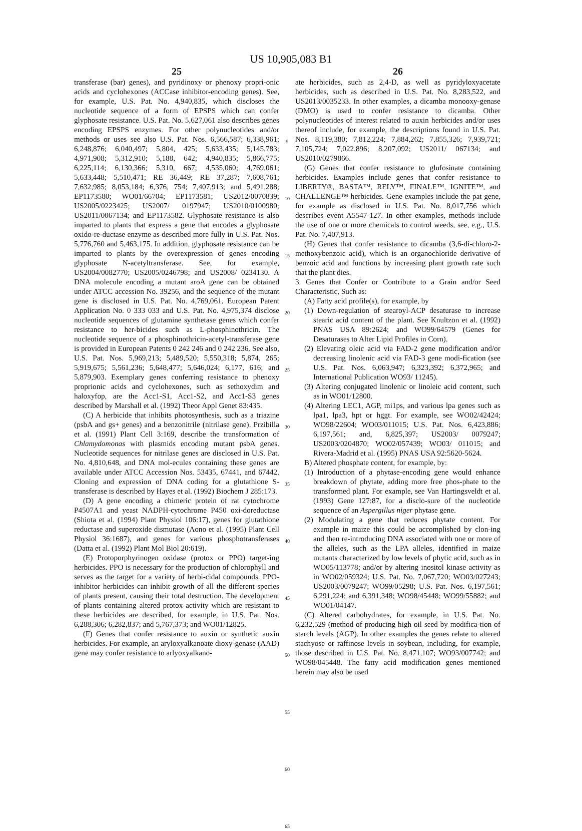US 10,905,083 B1
25
transferase (bar) genes), and pyridinoxy or phenoxy propri-onic acids and cyclohexones (ACCase inhibitor-encoding genes). See, for example, U.S. Pat. No. 4,940,835, which discloses the nucleotide sequence of a form of EPSPS which can confer glyphosate resistance. U.S. Pat. No. 5,627,061 also describes genes encoding EPSPS enzymes. For other polynucleotides and/or methods or uses see also U.S. Pat. Nos. 6,566,587; 6,338,961; 6,248,876; 6,040,497; 5,804, 425; 5,633,435; 5,145,783; 4,971,908; 5,312,910; 5,188, 642; 4,940,835; 5,866,775; 6,225,114; 6,130,366; 5,310, 667; 4,535,060; 4,769,061; 5,633,448; 5,510,471; RE 36,449; RE 37,287; 7,608,761; 7,632,985; 8,053,184; 6,376, 754; 7,407,913; and 5,491,288; EP1173580; WO01/66704; EP1173581; US2012/0070839; US2005/0223425; US2007/ 0197947; US2010/0100980; US2011/0067134; and EP1173582. Glyphosate resistance is also imparted to plants that express a gene that encodes a glyphosate oxido-re-ductase enzyme as described more fully in U.S. Pat. Nos. 5,776,760 and 5,463,175. In addition, glyphosate resistance can be imparted to plants by the overexpression of genes encoding glyphosate N-acetyltransferase. See, for example, US2004/0082770; US2005/0246798; and US2008/ 0234130. A DNA molecule encoding a mutant aroA gene can be obtained under ATCC accession No. 39256, and the sequence of the mutant gene is disclosed in U.S. Pat. No. 4,769,061. European Patent Application No. 0 333 033 and U.S. Pat. No. 4,975,374 disclose nucleotide sequences of glutamine synthetase genes which confer resistance to her-bicides such as L-phosphinothricin. The nucleotide sequence of a phosphinothricin-acetyl-transferase gene is provided in European Patents 0 242 246 and 0 242 236. See also, U.S. Pat. Nos. 5,969,213; 5,489,520; 5,550,318; 5,874, 265; 5,919,675; 5,561,236; 5,648,477; 5,646,024; 6,177, 616; and 5,879,903. Exemplary genes conferring resistance to phenoxy proprionic acids and cyclohexones, such as sethoxydim and haloxyfop, are the Acc1-S1, Acc1-S2, and Acc1-S3 genes described by Marshall et al. (1992) Theor Appl Genet 83:435.
(C) A herbicide that inhibits photosynthesis, such as a triazine (psbA and gs+ genes) and a benzonitrile (nitrilase gene). Przibilla et al. (1991) Plant Cell 3:169, describe the transformation of Chlamydomonas with plasmids encoding mutant psbA genes. Nucleotide sequences for nitrilase genes are disclosed in U.S. Pat. No. 4,810,648, and DNA mol-ecules containing these genes are available under ATCC Accession Nos. 53435, 67441, and 67442. Cloning and expression of DNA coding for a glutathione S-transferase is described by Hayes et al. (1992) Biochem J 285:173.
(D) A gene encoding a chimeric protein of rat cytochrome P4507A1 and yeast NADPH-cytochrome P450 oxi-doreductase (Shiota et al. (1994) Plant Physiol 106:17), genes for glutathione reductase and superoxide dismutase (Aono et al. (1995) Plant Cell Physiol 36:1687), and genes for various phosphotransferases (Datta et al. (1992) Plant Mol Biol 20:619).
(E) Protoporphyrinogen oxidase (protox or PPO) target-ing herbicides. PPO is necessary for the production of chlorophyll and serves as the target for a variety of herbi-cidal compounds. PPO-inhibitor herbicides can inhibit growth of all the different species of plants present, causing their total destruction. The development of plants containing altered protox activity which are resistant to these herbicides are described, for example, in U.S. Pat. Nos. 6,288,306; 6,282,837; and 5,767,373; and WO01/12825.
(F) Genes that confer resistance to auxin or synthetic auxin herbicides. For example, an aryloxyalkanoate dioxy-genase (AAD) gene may confer resistance to arlyoxyalkano-
5
10
15
20
25
30
35
40
45
50
55
60
65
26
ate herbicides, such as 2,4-D, as well as pyridyloxyacetate herbicides, such as described in U.S. Pat. No. 8,283,522, and US2013/0035233. In other examples, a dicamba monooxy-genase (DMO) is used to confer resistance to dicamba. Other polynucleotides of interest related to auxin herbicides and/or uses thereof include, for example, the descriptions found in U.S. Pat. Nos. 8,119,380; 7,812,224; 7,884,262; 7,855,326; 7,939,721; 7,105,724; 7,022,896; 8,207,092; US2011/ 067134; and US2010/0279866.
(G) Genes that confer resistance to glufosinate containing herbicides. Examples include genes that confer resistance to LIBERTY®, BASTA™, RELY™, FINALE™, IGNITE™, and CHALLENGE™ herbicides. Gene examples include the pat gene, for example as disclosed in U.S. Pat. No. 8,017,756 which describes event A5547-127. In other examples, methods include the use of one or more chemicals to control weeds, see, e.g., U.S. Pat. No. 7,407,913.
(H) Genes that confer resistance to dicamba (3,6-di-chloro-2-methoxybenzoic acid), which is an organochloride derivative of benzoic acid and functions by increasing plant growth rate such that the plant dies.
3. Genes that Confer or Contribute to a Grain and/or Seed Characteristic, Such as:
(A) Fatty acid profile(s), for example, by
(1) Down-regulation of stearoyl-ACP desaturase to increase stearic acid content of the plant. See Knultzon et al. (1992) PNAS USA 89:2624; and WO99/64579 (Genes for Desaturases to Alter Lipid Profiles in Corn).
(2) Elevating oleic acid via FAD-2 gene modification and/or decreasing linolenic acid via FAD-3 gene modi-fication (see U.S. Pat. Nos. 6,063,947; 6,323,392; 6,372,965; and International Publication WO93/ 11245).
(3) Altering conjugated linolenic or linoleic acid content, such as in WO01/12800.
(4) Altering LEC1, AGP, mi1ps, and various lpa genes such as lpa1, lpa3, hpt or hggt. For example, see WO02/42424; WO98/22604; WO03/011015; U.S. Pat. Nos. 6,423,886; 6,197,561; and, 6,825,397; US2003/ 0079247; US2003/0204870; WO02/057439; WO03/ 011015; and Rivera-Madrid et al. (1995) PNAS USA 92:5620-5624.
B) Altered phosphate content, for example, by:
(1) Introduction of a phytase-encoding gene would enhance breakdown of phytate, adding more free phos-phate to the transformed plant. For example, see Van Hartingsveldt et al. (1993) Gene 127:87, for a disclo-sure of the nucleotide sequence of an Aspergillus niger phytase gene.
(2) Modulating a gene that reduces phytate content. For example in maize this could be accomplished by clon-ing and then re-introducing DNA associated with one or more of the alleles, such as the LPA alleles, identified in maize mutants characterized by low levels of phytic acid, such as in WO05/113778; and/or by altering inositol kinase activity as in WO02/059324; U.S. Pat. No. 7,067,720; WO03/027243; US2003/0079247; WO99/05298; U.S. Pat. Nos. 6,197,561; 6,291,224; and 6,391,348; WO98/45448; WO99/55882; and WO01/04147.
(C) Altered carbohydrates, for example, in U.S. Pat. No. 6,232,529 (method of producing high oil seed by modifica-tion of starch levels (AGP). In other examples the genes relate to altered stachyose or raffinose levels in soybean, including, for example, those described in U.S. Pat. No. 8,471,107; WO93/007742; and WO98/045448. The fatty acid modification genes mentioned herein may also be used